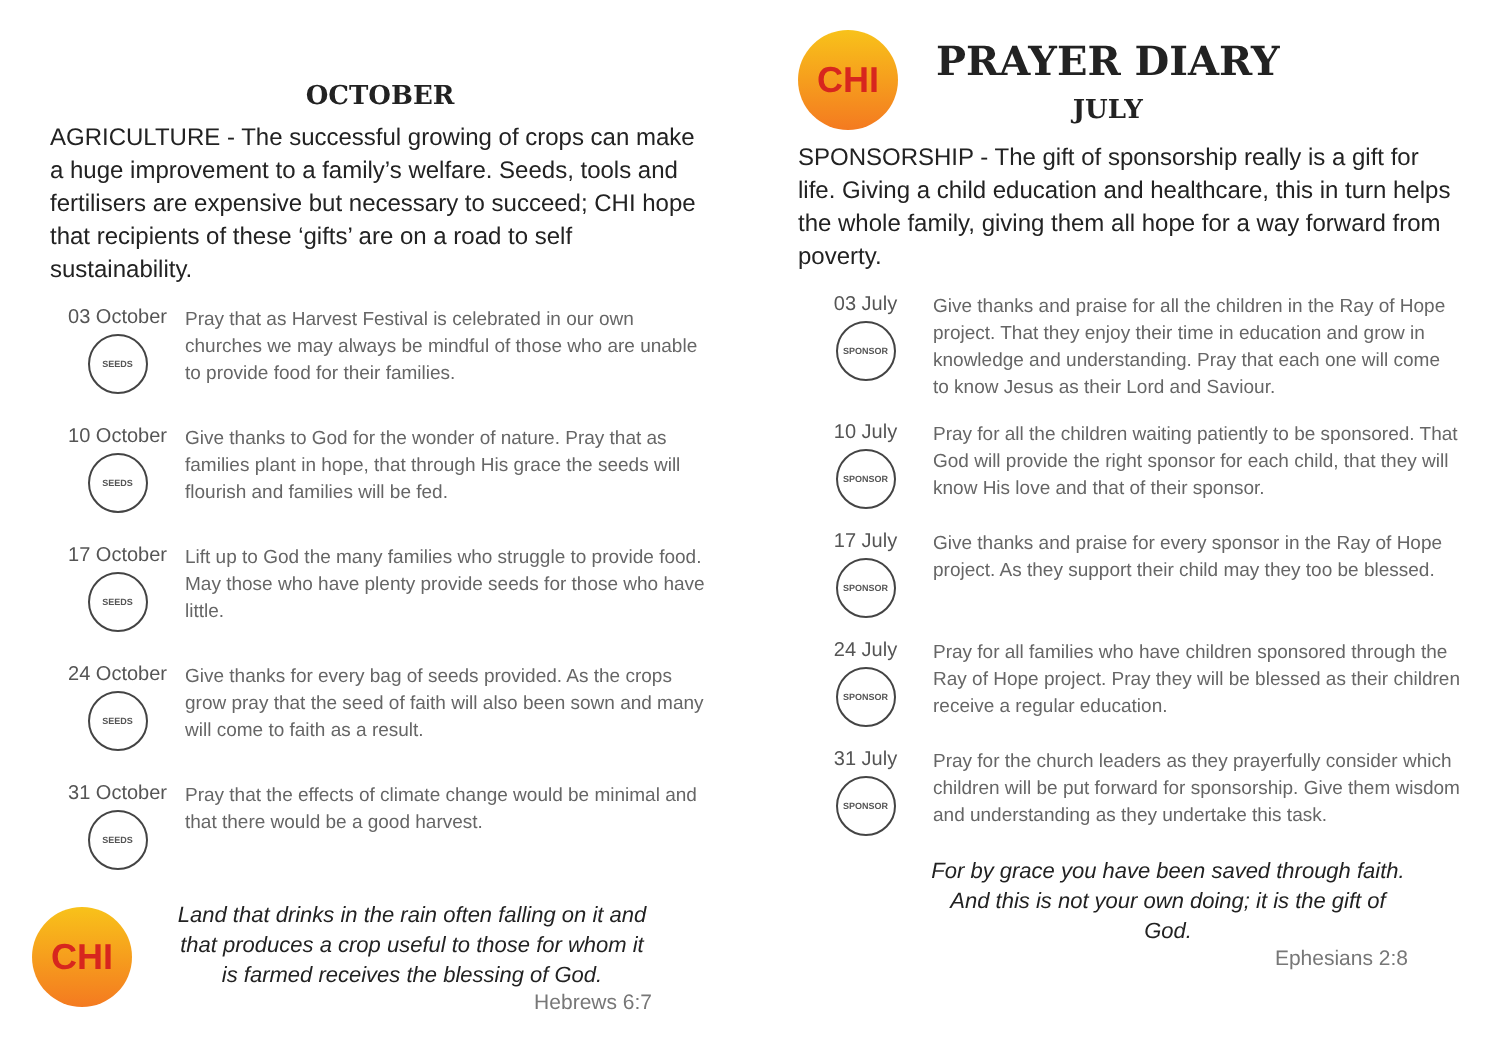OCTOBER
AGRICULTURE - The successful growing of crops can make a huge improvement to a family’s welfare. Seeds, tools and fertilisers are expensive but necessary to succeed; CHI hope that recipients of these ‘gifts’ are on a road to self sustainability.
03 October
SEEDS
Pray that as Harvest Festival is celebrated in our own churches we may always be mindful of those who are unable to provide food for their families.
10 October
SEEDS
Give thanks to God for the wonder of nature. Pray that as families plant in hope, that through His grace the seeds will flourish and families will be fed.
17 October
SEEDS
Lift up to God the many families who struggle to provide food. May those who have plenty provide seeds for those who have little.
24 October
SEEDS
Give thanks for every bag of seeds provided. As the crops grow pray that the seed of faith will also been sown and many will come to faith as a result.
31 October
SEEDS
Pray that the effects of climate change would be minimal and that there would be a good harvest.
CHI
Land that drinks in the rain often falling on it and that produces a crop useful to those for whom it is farmed receives the blessing of God.
Hebrews 6:7
CHI
PRAYER DIARY
JULY
SPONSORSHIP - The gift of sponsorship really is a gift for life. Giving a child education and healthcare, this in turn helps the whole family, giving them all hope for a way forward from poverty.
03 July
SPONSOR
Give thanks and praise for all the children in the Ray of Hope project. That they enjoy their time in education and grow in knowledge and understanding. Pray that each one will come to know Jesus as their Lord and Saviour.
10 July
SPONSOR
Pray for all the children waiting patiently to be sponsored. That God will provide the right sponsor for each child, that they will know His love and that of their sponsor.
17 July
SPONSOR
Give thanks and praise for every sponsor in the Ray of Hope project. As they support their child may they too be blessed.
24 July
SPONSOR
Pray for all families who have children sponsored through the Ray of Hope project. Pray they will be blessed as their children receive a regular education.
31 July
SPONSOR
Pray for the church leaders as they prayerfully consider which children will be put forward for sponsorship. Give them wisdom and understanding as they undertake this task.
For by grace you have been saved through faith. And this is not your own doing; it is the gift of God.
Ephesians 2:8